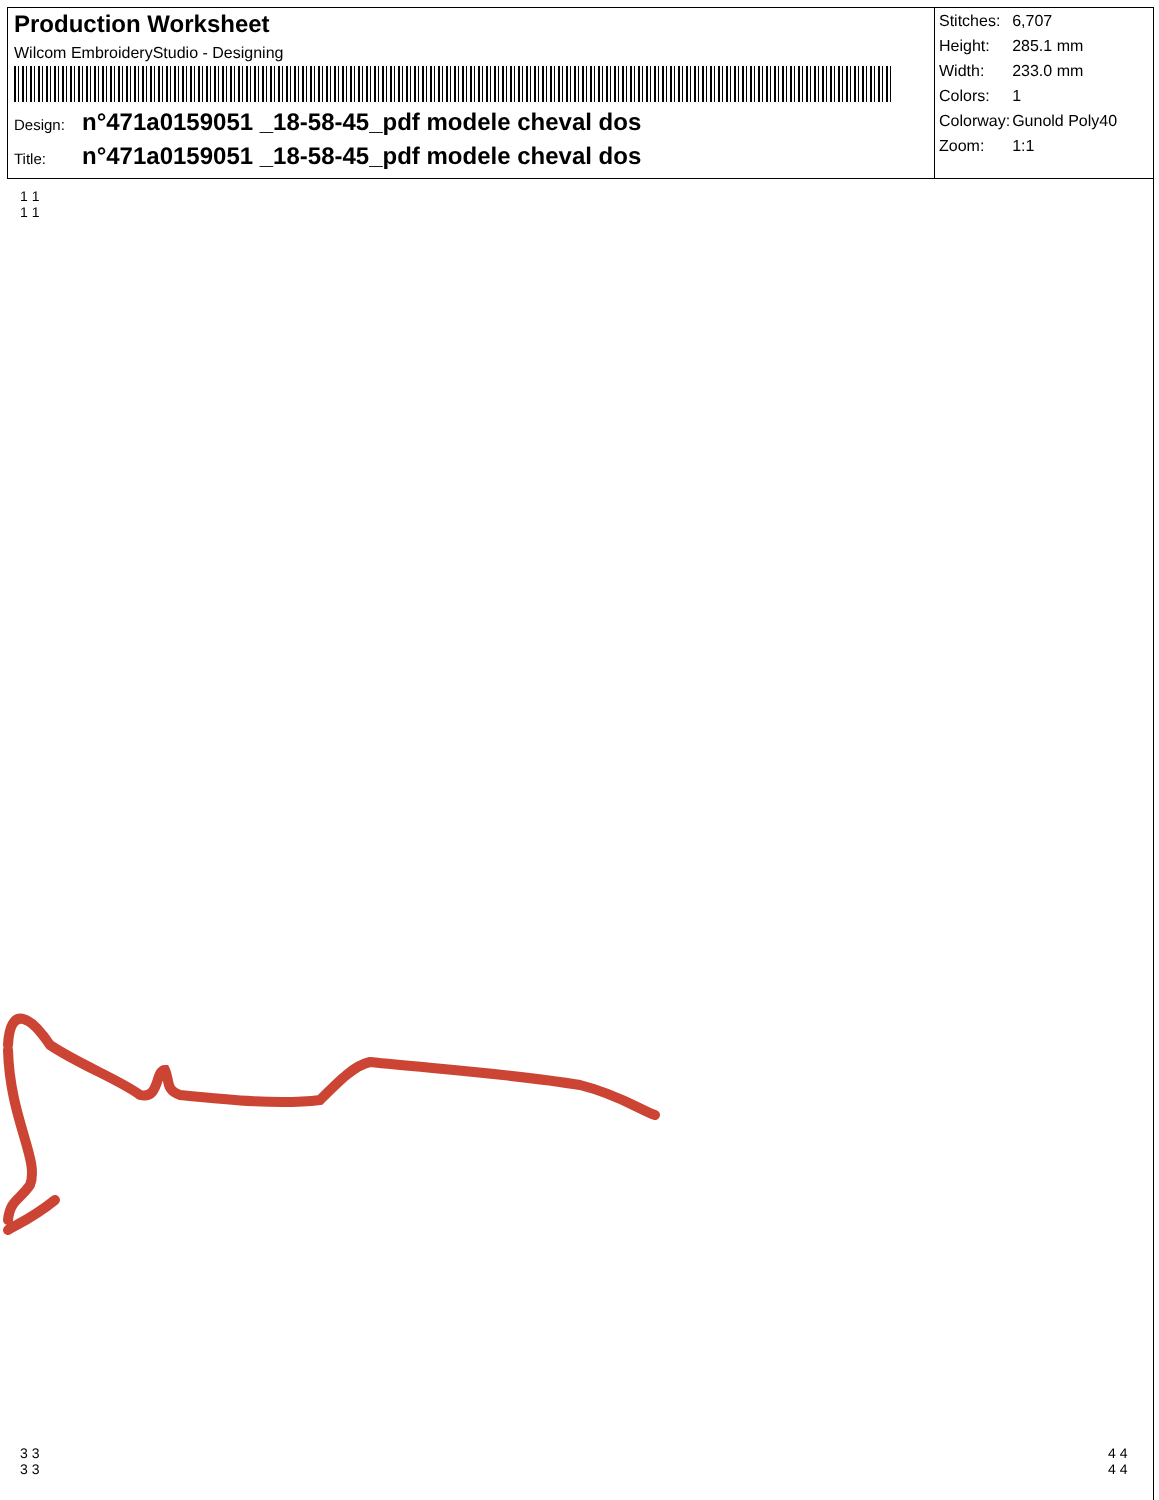Production Worksheet
Wilcom EmbroideryStudio - Designing
Design: n°471a0159051 _18-58-45_pdf modele cheval dos
Title: n°471a0159051 _18-58-45_pdf modele cheval dos
| Stitches: | 6,707 |
| Height: | 285.1 mm |
| Width: | 233.0 mm |
| Colors: | 1 |
| Colorway: | Gunold Poly40 |
| Zoom: | 1:1 |
1 1
1 1
3 3
3 3
4 4
4 4